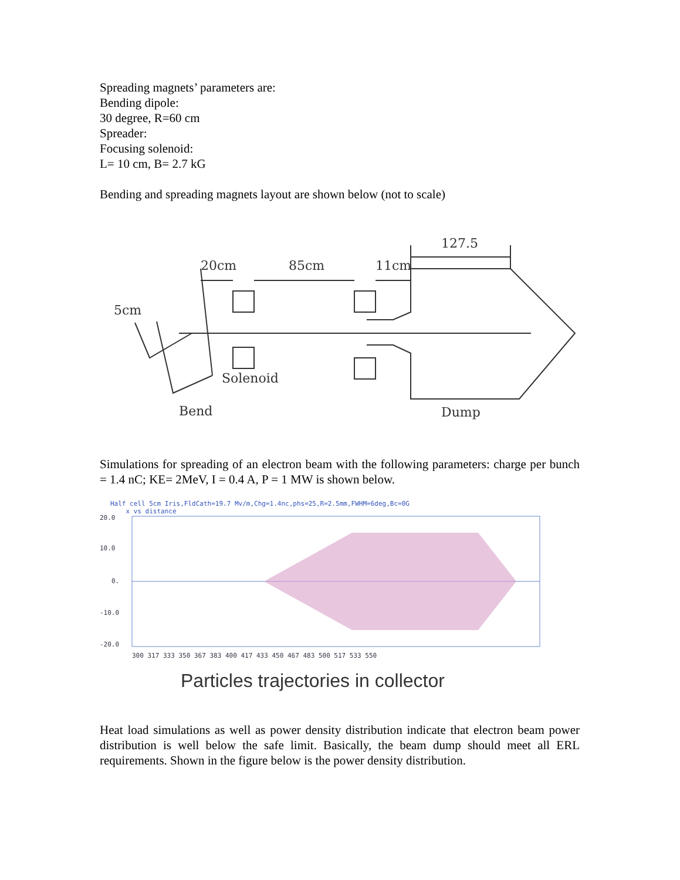Spreading magnets’ parameters are:
Bending dipole:
30 degree, R=60 cm
Spreader:
Focusing solenoid:
L= 10 cm, B= 2.7 kG
Bending and spreading magnets layout are shown below (not to scale)
20cm
85cm
11cm
127.5
5cm
Solenoid
Bend
Dump
Simulations for spreading of an electron beam with the following parameters: charge per bunch = 1.4 nC; KE= 2MeV, I = 0.4 A, P = 1 MW is shown below.
Half cell 5cm Iris,FldCath=19.7 Mv/m,Chg=1.4nc,phs=25,R=2.5mm,FWHM=6deg,Bc=0G
x vs distance
20.0
10.0
0.
-10.0
-20.0
300 317 333 350 367 383 400 417 433 450 467 483 500 517 533 550
Particles trajectories in collector
Heat load simulations as well as power density distribution indicate that electron beam power distribution is well below the safe limit. Basically, the beam dump should meet all ERL requirements. Shown in the figure below is the power density distribution.